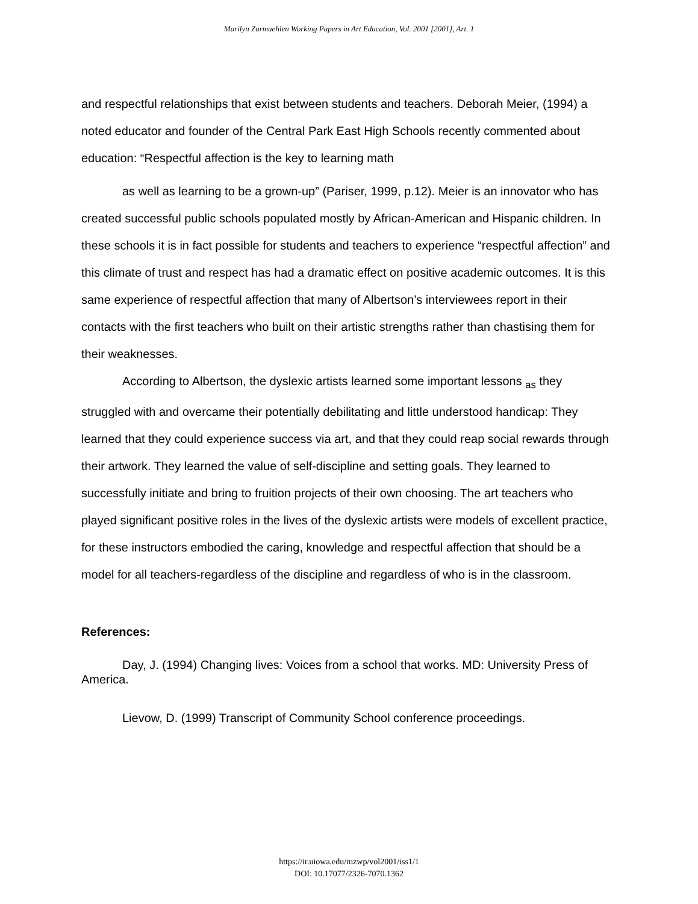Marilyn Zurmuehlen Working Papers in Art Education, Vol. 2001 [2001], Art. 1
and respectful relationships that exist between students and teachers. Deborah Meier, (1994) a noted educator and founder of the Central Park East High Schools recently commented about education: “Respectful affection is the key to learning math
as well as learning to be a grown-up” (Pariser, 1999, p.12). Meier is an innovator who has created successful public schools populated mostly by African-American and Hispanic children. In these schools it is in fact possible for students and teachers to experience “respectful affection” and this climate of trust and respect has had a dramatic effect on positive academic outcomes. It is this same experience of respectful affection that many of Albertson’s interviewees report in their contacts with the first teachers who built on their artistic strengths rather than chastising them for their weaknesses.
According to Albertson, the dyslexic artists learned some important lessons <sub>as</sub> they struggled with and overcame their potentially debilitating and little understood handicap: They learned that they could experience success via art, and that they could reap social rewards through their artwork. They learned the value of self-discipline and setting goals. They learned to successfully initiate and bring to fruition projects of their own choosing. The art teachers who played significant positive roles in the lives of the dyslexic artists were models of excellent practice, for these instructors embodied the caring, knowledge and respectful affection that should be a model for all teachers-regardless of the discipline and regardless of who is in the classroom.
References:
Day, J. (1994) Changing lives: Voices from a school that works. MD: University Press of America.
Lievow, D. (1999) Transcript of Community School conference proceedings.
https://ir.uiowa.edu/mzwp/vol2001/iss1/1
DOI: 10.17077/2326-7070.1362